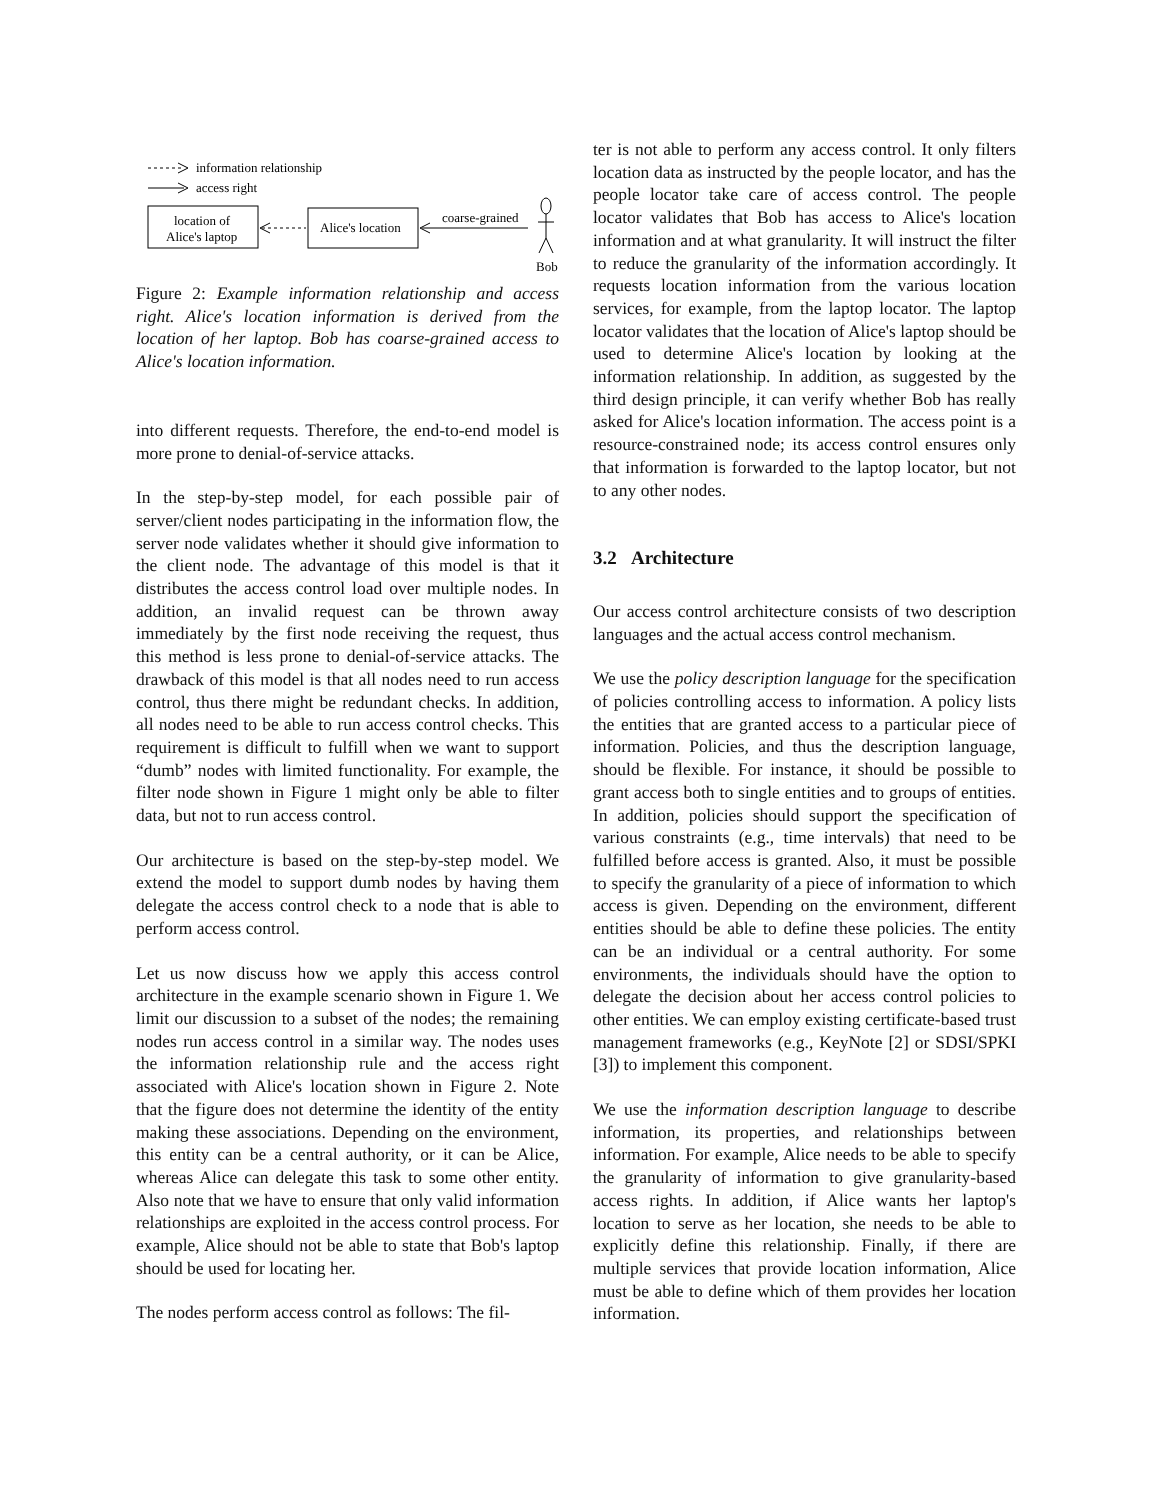information relationship
access right
location of
Alice's laptop
Alice's location
coarse-grained
Bob
Figure 2: Example information relationship and access right. Alice's location information is derived from the location of her laptop. Bob has coarse-grained access to Alice's location information.
into different requests. Therefore, the end-to-end model is more prone to denial-of-service attacks.
In the step-by-step model, for each possible pair of server/client nodes participating in the information flow, the server node validates whether it should give information to the client node. The advantage of this model is that it distributes the access control load over multiple nodes. In addition, an invalid request can be thrown away immediately by the first node receiving the request, thus this method is less prone to denial-of-service attacks. The drawback of this model is that all nodes need to run access control, thus there might be redundant checks. In addition, all nodes need to be able to run access control checks. This requirement is difficult to fulfill when we want to support “dumb” nodes with limited functionality. For example, the filter node shown in Figure 1 might only be able to filter data, but not to run access control.
Our architecture is based on the step-by-step model. We extend the model to support dumb nodes by having them delegate the access control check to a node that is able to perform access control.
Let us now discuss how we apply this access control architecture in the example scenario shown in Figure 1. We limit our discussion to a subset of the nodes; the remaining nodes run access control in a similar way. The nodes uses the information relationship rule and the access right associated with Alice's location shown in Figure 2. Note that the figure does not determine the identity of the entity making these associations. Depending on the environment, this entity can be a central authority, or it can be Alice, whereas Alice can delegate this task to some other entity. Also note that we have to ensure that only valid information relationships are exploited in the access control process. For example, Alice should not be able to state that Bob's laptop should be used for locating her.
The nodes perform access control as follows: The fil-
ter is not able to perform any access control. It only filters location data as instructed by the people locator, and has the people locator take care of access control. The people locator validates that Bob has access to Alice's location information and at what granularity. It will instruct the filter to reduce the granularity of the information accordingly. It requests location information from the various location services, for example, from the laptop locator. The laptop locator validates that the location of Alice's laptop should be used to determine Alice's location by looking at the information relationship. In addition, as suggested by the third design principle, it can verify whether Bob has really asked for Alice's location information. The access point is a resource-constrained node; its access control ensures only that information is forwarded to the laptop locator, but not to any other nodes.
3.2 Architecture
Our access control architecture consists of two description languages and the actual access control mechanism.
We use the policy description language for the specification of policies controlling access to information. A policy lists the entities that are granted access to a particular piece of information. Policies, and thus the description language, should be flexible. For instance, it should be possible to grant access both to single entities and to groups of entities. In addition, policies should support the specification of various constraints (e.g., time intervals) that need to be fulfilled before access is granted. Also, it must be possible to specify the granularity of a piece of information to which access is given. Depending on the environment, different entities should be able to define these policies. The entity can be an individual or a central authority. For some environments, the individuals should have the option to delegate the decision about her access control policies to other entities. We can employ existing certificate-based trust management frameworks (e.g., KeyNote [2] or SDSI/SPKI [3]) to implement this component.
We use the information description language to describe information, its properties, and relationships between information. For example, Alice needs to be able to specify the granularity of information to give granularity-based access rights. In addition, if Alice wants her laptop's location to serve as her location, she needs to be able to explicitly define this relationship. Finally, if there are multiple services that provide location information, Alice must be able to define which of them provides her location information.